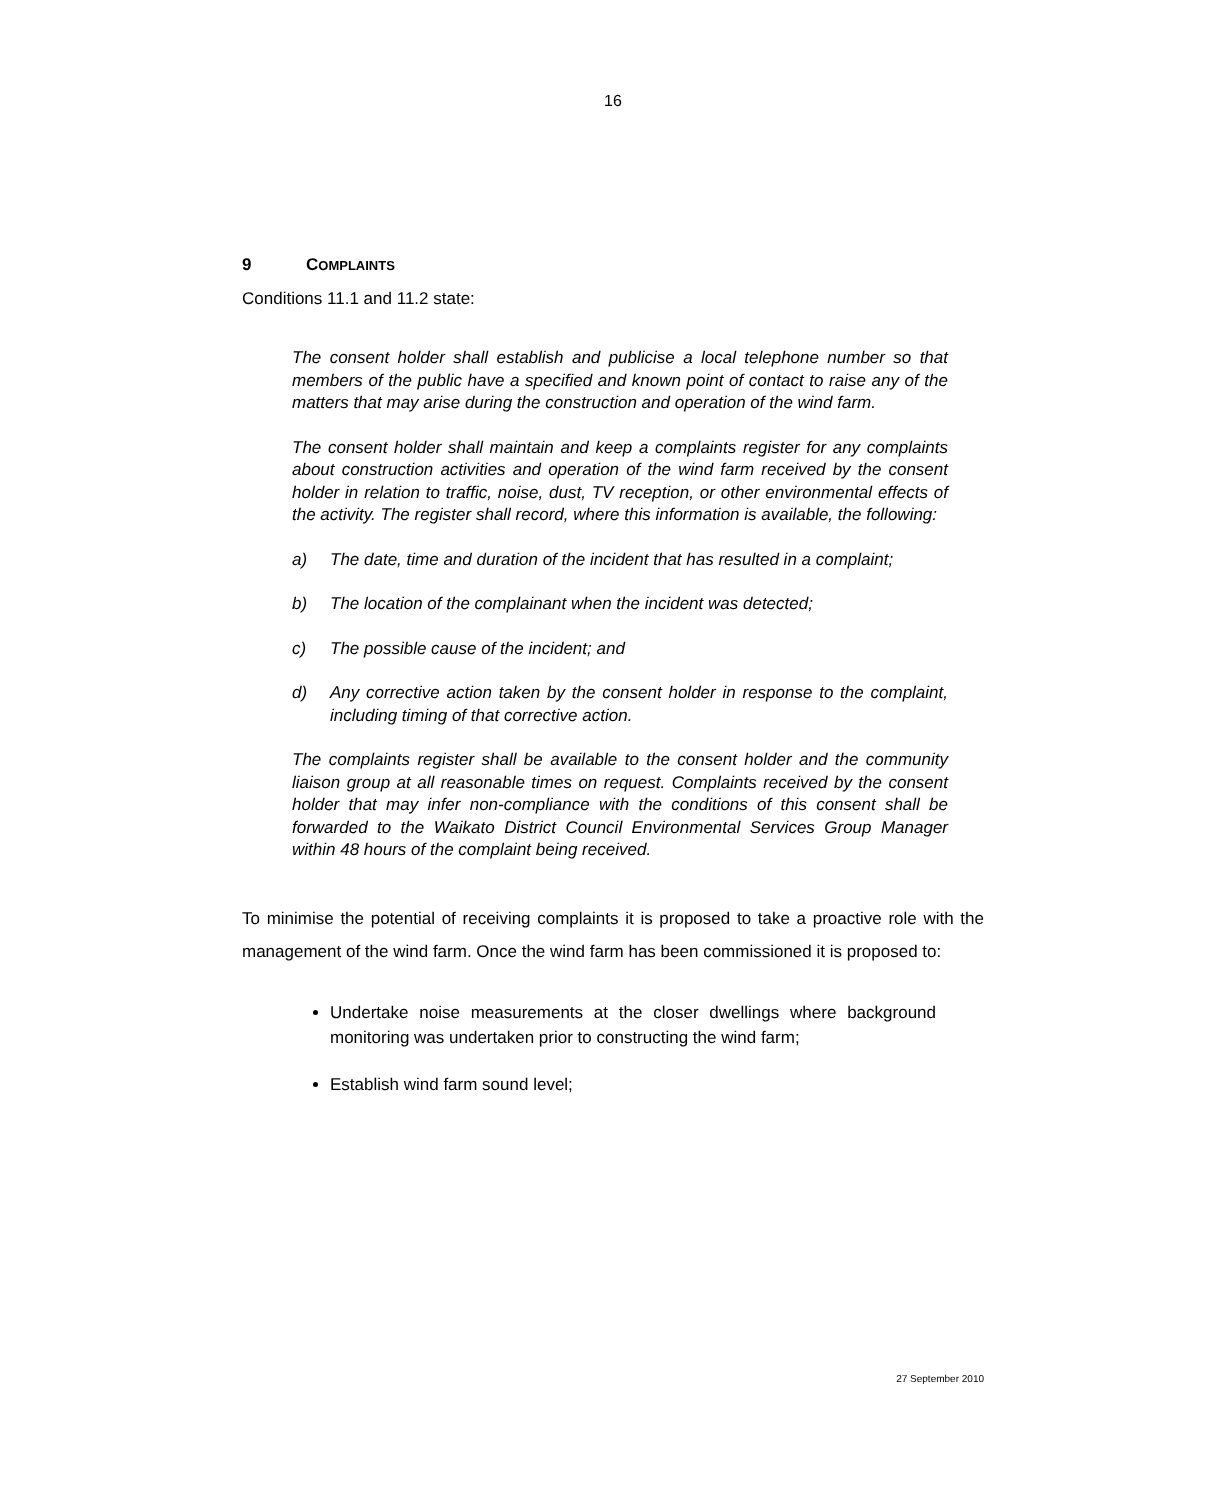16
9 COMPLAINTS
Conditions 11.1 and 11.2 state:
The consent holder shall establish and publicise a local telephone number so that members of the public have a specified and known point of contact to raise any of the matters that may arise during the construction and operation of the wind farm.
The consent holder shall maintain and keep a complaints register for any complaints about construction activities and operation of the wind farm received by the consent holder in relation to traffic, noise, dust, TV reception, or other environmental effects of the activity. The register shall record, where this information is available, the following:
a) The date, time and duration of the incident that has resulted in a complaint;
b) The location of the complainant when the incident was detected;
c) The possible cause of the incident; and
d) Any corrective action taken by the consent holder in response to the complaint, including timing of that corrective action.
The complaints register shall be available to the consent holder and the community liaison group at all reasonable times on request. Complaints received by the consent holder that may infer non-compliance with the conditions of this consent shall be forwarded to the Waikato District Council Environmental Services Group Manager within 48 hours of the complaint being received.
To minimise the potential of receiving complaints it is proposed to take a proactive role with the management of the wind farm. Once the wind farm has been commissioned it is proposed to:
Undertake noise measurements at the closer dwellings where background monitoring was undertaken prior to constructing the wind farm;
Establish wind farm sound level;
27 September 2010